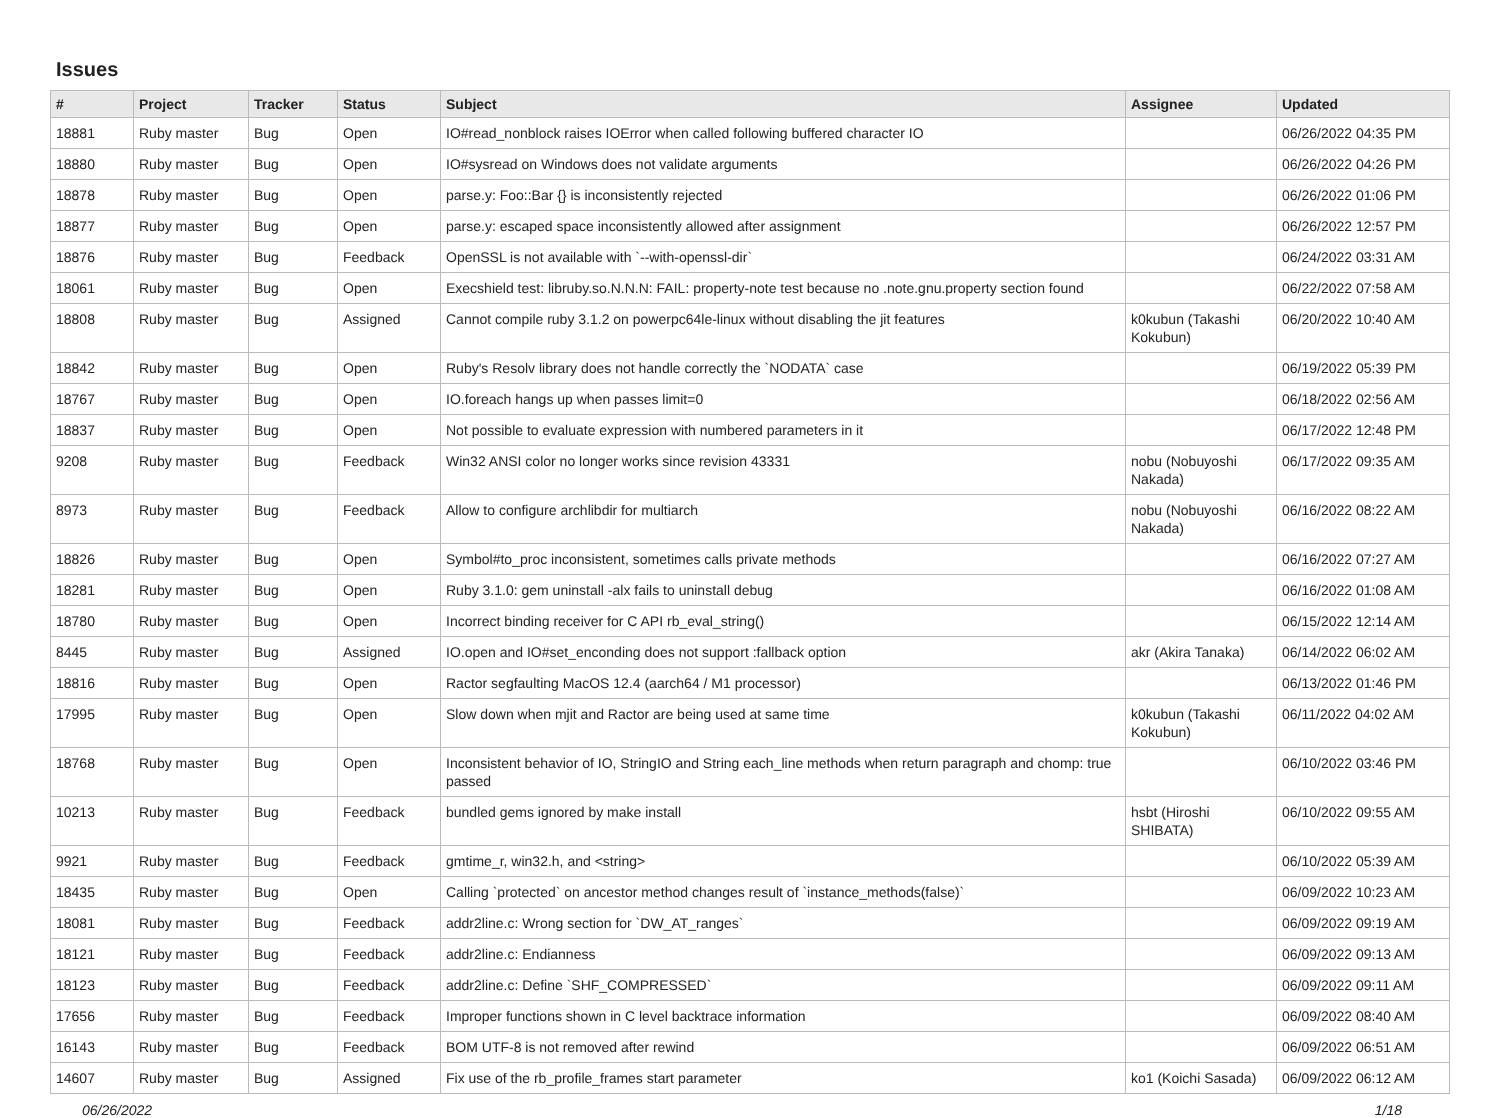Issues
| # | Project | Tracker | Status | Subject | Assignee | Updated |
| --- | --- | --- | --- | --- | --- | --- |
| 18881 | Ruby master | Bug | Open | IO#read_nonblock raises IOError when called following buffered character IO | | 06/26/2022 04:35 PM |
| 18880 | Ruby master | Bug | Open | IO#sysread on Windows does not validate arguments | | 06/26/2022 04:26 PM |
| 18878 | Ruby master | Bug | Open | parse.y: Foo::Bar {} is inconsistently rejected | | 06/26/2022 01:06 PM |
| 18877 | Ruby master | Bug | Open | parse.y: escaped space inconsistently allowed after assignment | | 06/26/2022 12:57 PM |
| 18876 | Ruby master | Bug | Feedback | OpenSSL is not available with `--with-openssl-dir` | | 06/24/2022 03:31 AM |
| 18061 | Ruby master | Bug | Open | Execshield test: libruby.so.N.N.N: FAIL: property-note test because no .note.gnu.property section found | | 06/22/2022 07:58 AM |
| 18808 | Ruby master | Bug | Assigned | Cannot compile ruby 3.1.2 on powerpc64le-linux without disabling the jit features | k0kubun (Takashi Kokubun) | 06/20/2022 10:40 AM |
| 18842 | Ruby master | Bug | Open | Ruby's Resolv library does not handle correctly the `NODATA` case | | 06/19/2022 05:39 PM |
| 18767 | Ruby master | Bug | Open | IO.foreach hangs up when passes limit=0 | | 06/18/2022 02:56 AM |
| 18837 | Ruby master | Bug | Open | Not possible to evaluate expression with numbered parameters in it | | 06/17/2022 12:48 PM |
| 9208 | Ruby master | Bug | Feedback | Win32 ANSI color no longer works since revision 43331 | nobu (Nobuyoshi Nakada) | 06/17/2022 09:35 AM |
| 8973 | Ruby master | Bug | Feedback | Allow to configure archlibdir for multiarch | nobu (Nobuyoshi Nakada) | 06/16/2022 08:22 AM |
| 18826 | Ruby master | Bug | Open | Symbol#to_proc inconsistent, sometimes calls private methods | | 06/16/2022 07:27 AM |
| 18281 | Ruby master | Bug | Open | Ruby 3.1.0: gem uninstall -alx fails to uninstall debug | | 06/16/2022 01:08 AM |
| 18780 | Ruby master | Bug | Open | Incorrect binding receiver for C API rb_eval_string() | | 06/15/2022 12:14 AM |
| 8445 | Ruby master | Bug | Assigned | IO.open and IO#set_enconding does not support :fallback option | akr (Akira Tanaka) | 06/14/2022 06:02 AM |
| 18816 | Ruby master | Bug | Open | Ractor segfaulting MacOS 12.4 (aarch64 / M1 processor) | | 06/13/2022 01:46 PM |
| 17995 | Ruby master | Bug | Open | Slow down when mjit and Ractor are being used at same time | k0kubun (Takashi Kokubun) | 06/11/2022 04:02 AM |
| 18768 | Ruby master | Bug | Open | Inconsistent behavior of IO, StringIO and String each_line methods when return paragraph and chomp: true passed | | 06/10/2022 03:46 PM |
| 10213 | Ruby master | Bug | Feedback | bundled gems ignored by make install | hsbt (Hiroshi SHIBATA) | 06/10/2022 09:55 AM |
| 9921 | Ruby master | Bug | Feedback | gmtime_r, win32.h, and <string> | | 06/10/2022 05:39 AM |
| 18435 | Ruby master | Bug | Open | Calling `protected` on ancestor method changes result of `instance_methods(false)` | | 06/09/2022 10:23 AM |
| 18081 | Ruby master | Bug | Feedback | addr2line.c: Wrong section for `DW_AT_ranges` | | 06/09/2022 09:19 AM |
| 18121 | Ruby master | Bug | Feedback | addr2line.c: Endianness | | 06/09/2022 09:13 AM |
| 18123 | Ruby master | Bug | Feedback | addr2line.c: Define `SHF_COMPRESSED` | | 06/09/2022 09:11 AM |
| 17656 | Ruby master | Bug | Feedback | Improper functions shown in C level backtrace information | | 06/09/2022 08:40 AM |
| 16143 | Ruby master | Bug | Feedback | BOM UTF-8 is not removed after rewind | | 06/09/2022 06:51 AM |
| 14607 | Ruby master | Bug | Assigned | Fix use of the rb_profile_frames start parameter | ko1 (Koichi Sasada) | 06/09/2022 06:12 AM |
06/26/2022 1/18